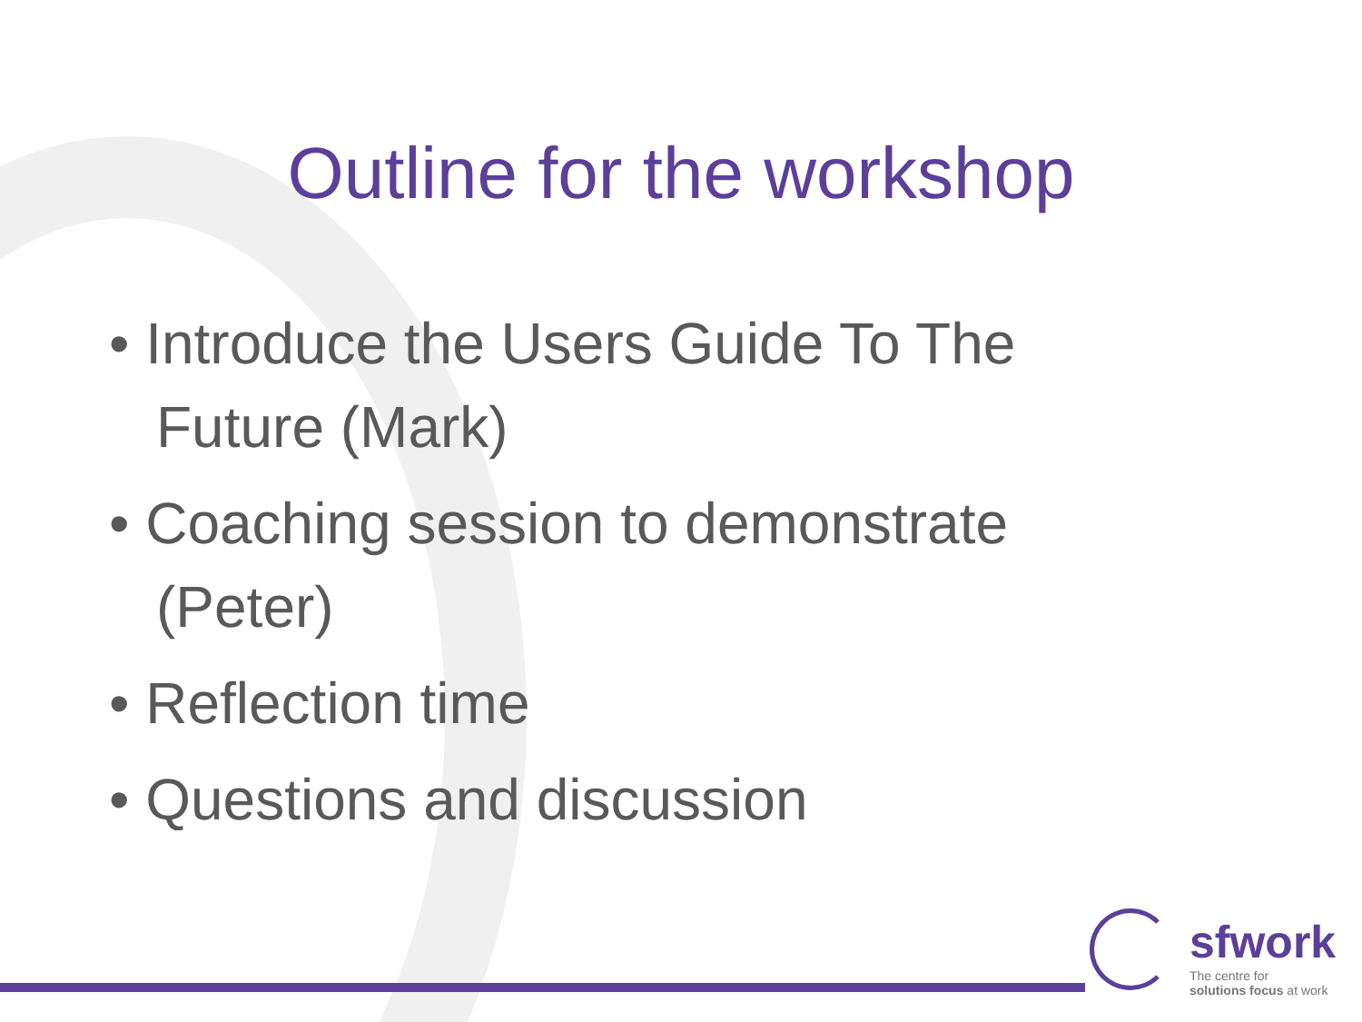Outline for the workshop
• Introduce the Users Guide To The Future (Mark)
• Coaching session to demonstrate (Peter)
• Reflection time
• Questions and discussion
sfwork
The centre for
solutions focus at work